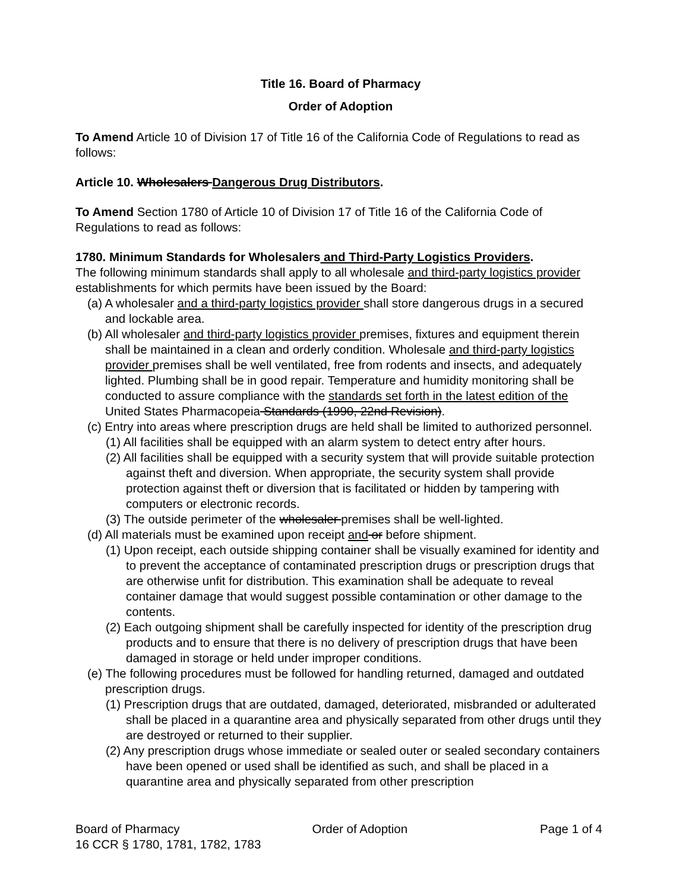Title 16. Board of Pharmacy
Order of Adoption
To Amend Article 10 of Division 17 of Title 16 of the California Code of Regulations to read as follows:
Article 10. Wholesalers Dangerous Drug Distributors.
To Amend Section 1780 of Article 10 of Division 17 of Title 16 of the California Code of Regulations to read as follows:
1780. Minimum Standards for Wholesalers and Third-Party Logistics Providers.
The following minimum standards shall apply to all wholesale and third-party logistics provider establishments for which permits have been issued by the Board:
(a) A wholesaler and a third-party logistics provider shall store dangerous drugs in a secured and lockable area.
(b) All wholesaler and third-party logistics provider premises, fixtures and equipment therein shall be maintained in a clean and orderly condition. Wholesale and third-party logistics provider premises shall be well ventilated, free from rodents and insects, and adequately lighted. Plumbing shall be in good repair. Temperature and humidity monitoring shall be conducted to assure compliance with the standards set forth in the latest edition of the United States Pharmacopeia Standards (1990, 22nd Revision).
(c) Entry into areas where prescription drugs are held shall be limited to authorized personnel.
(1) All facilities shall be equipped with an alarm system to detect entry after hours.
(2) All facilities shall be equipped with a security system that will provide suitable protection against theft and diversion. When appropriate, the security system shall provide protection against theft or diversion that is facilitated or hidden by tampering with computers or electronic records.
(3) The outside perimeter of the wholesaler premises shall be well-lighted.
(d) All materials must be examined upon receipt and or before shipment.
(1) Upon receipt, each outside shipping container shall be visually examined for identity and to prevent the acceptance of contaminated prescription drugs or prescription drugs that are otherwise unfit for distribution. This examination shall be adequate to reveal container damage that would suggest possible contamination or other damage to the contents.
(2) Each outgoing shipment shall be carefully inspected for identity of the prescription drug products and to ensure that there is no delivery of prescription drugs that have been damaged in storage or held under improper conditions.
(e) The following procedures must be followed for handling returned, damaged and outdated prescription drugs.
(1) Prescription drugs that are outdated, damaged, deteriorated, misbranded or adulterated shall be placed in a quarantine area and physically separated from other drugs until they are destroyed or returned to their supplier.
(2) Any prescription drugs whose immediate or sealed outer or sealed secondary containers have been opened or used shall be identified as such, and shall be placed in a quarantine area and physically separated from other prescription
Board of Pharmacy Order of Adoption Page 1 of 4
16 CCR § 1780, 1781, 1782, 1783